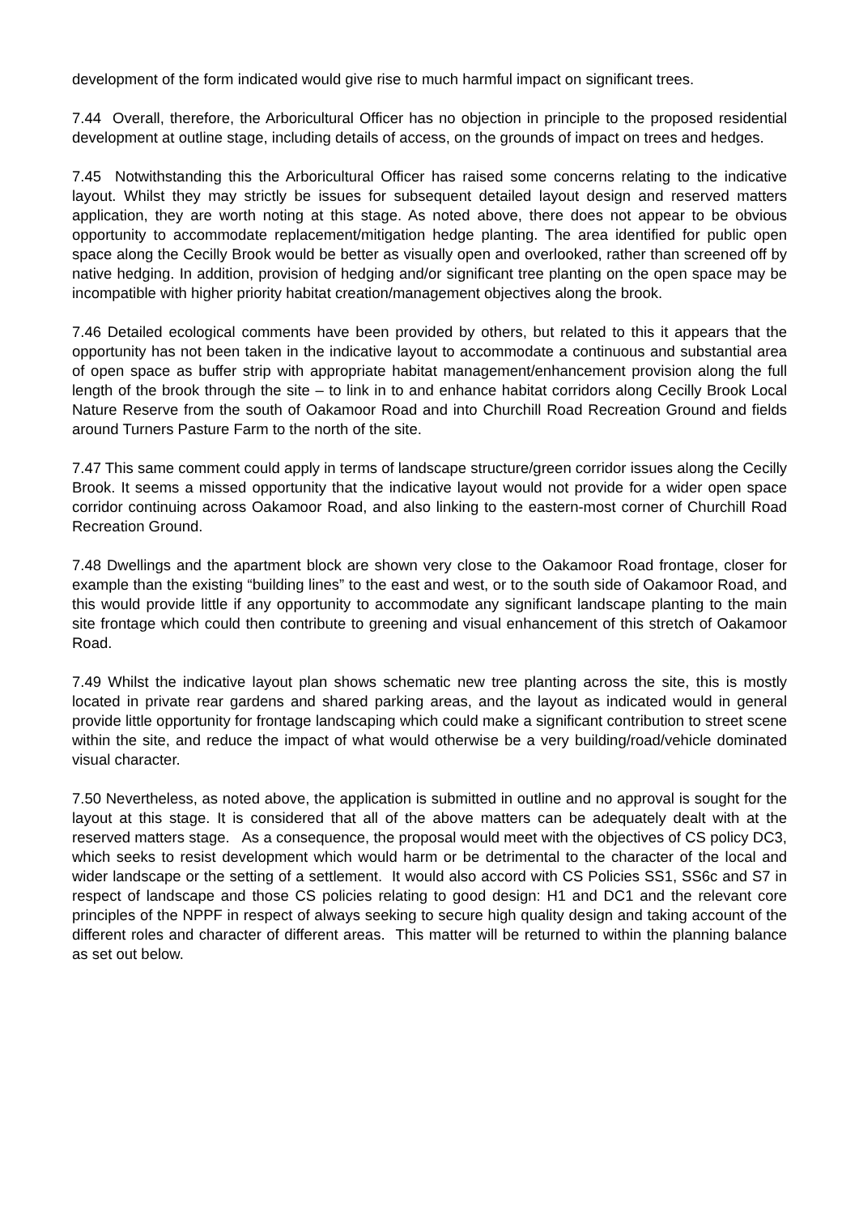development of the form indicated would give rise to much harmful impact on significant trees.
7.44 Overall, therefore, the Arboricultural Officer has no objection in principle to the proposed residential development at outline stage, including details of access, on the grounds of impact on trees and hedges.
7.45 Notwithstanding this the Arboricultural Officer has raised some concerns relating to the indicative layout. Whilst they may strictly be issues for subsequent detailed layout design and reserved matters application, they are worth noting at this stage. As noted above, there does not appear to be obvious opportunity to accommodate replacement/mitigation hedge planting. The area identified for public open space along the Cecilly Brook would be better as visually open and overlooked, rather than screened off by native hedging. In addition, provision of hedging and/or significant tree planting on the open space may be incompatible with higher priority habitat creation/management objectives along the brook.
7.46 Detailed ecological comments have been provided by others, but related to this it appears that the opportunity has not been taken in the indicative layout to accommodate a continuous and substantial area of open space as buffer strip with appropriate habitat management/enhancement provision along the full length of the brook through the site – to link in to and enhance habitat corridors along Cecilly Brook Local Nature Reserve from the south of Oakamoor Road and into Churchill Road Recreation Ground and fields around Turners Pasture Farm to the north of the site.
7.47 This same comment could apply in terms of landscape structure/green corridor issues along the Cecilly Brook. It seems a missed opportunity that the indicative layout would not provide for a wider open space corridor continuing across Oakamoor Road, and also linking to the eastern-most corner of Churchill Road Recreation Ground.
7.48 Dwellings and the apartment block are shown very close to the Oakamoor Road frontage, closer for example than the existing “building lines” to the east and west, or to the south side of Oakamoor Road, and this would provide little if any opportunity to accommodate any significant landscape planting to the main site frontage which could then contribute to greening and visual enhancement of this stretch of Oakamoor Road.
7.49 Whilst the indicative layout plan shows schematic new tree planting across the site, this is mostly located in private rear gardens and shared parking areas, and the layout as indicated would in general provide little opportunity for frontage landscaping which could make a significant contribution to street scene within the site, and reduce the impact of what would otherwise be a very building/road/vehicle dominated visual character.
7.50 Nevertheless, as noted above, the application is submitted in outline and no approval is sought for the layout at this stage. It is considered that all of the above matters can be adequately dealt with at the reserved matters stage. As a consequence, the proposal would meet with the objectives of CS policy DC3, which seeks to resist development which would harm or be detrimental to the character of the local and wider landscape or the setting of a settlement. It would also accord with CS Policies SS1, SS6c and S7 in respect of landscape and those CS policies relating to good design: H1 and DC1 and the relevant core principles of the NPPF in respect of always seeking to secure high quality design and taking account of the different roles and character of different areas. This matter will be returned to within the planning balance as set out below.